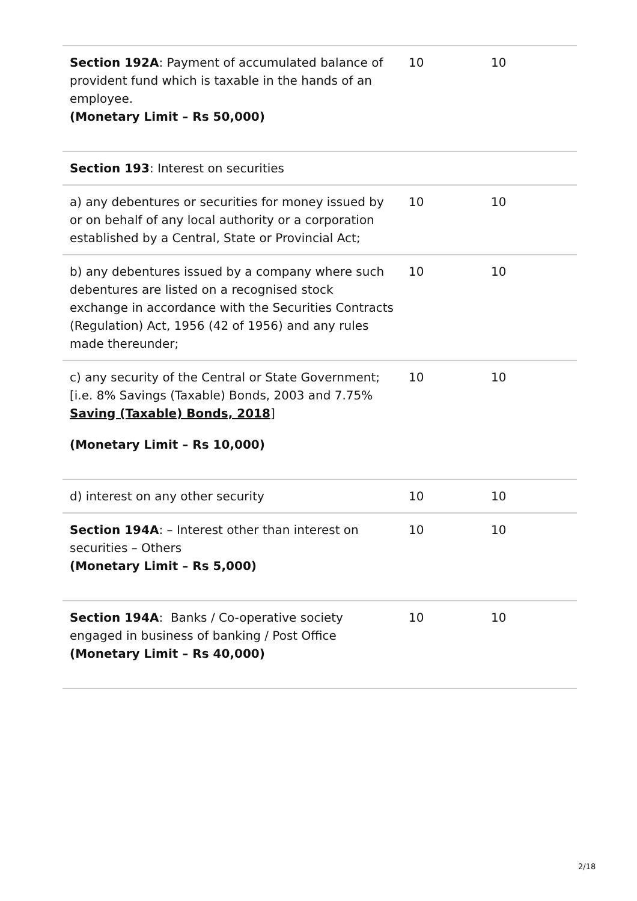| Section 192A : Payment of accumulated balance of provident fund which is taxable in the hands of an employee. (Monetary Limit – Rs 50,000) | 10 | 10 |
| Section 193 : Interest on securities | | |
| a) any debentures or securities for money issued by or on behalf of any local authority or a corporation established by a Central, State or Provincial Act; | 10 | 10 |
| b) any debentures issued by a company where such debentures are listed on a recognised stock exchange in accordance with the Securities Contracts (Regulation) Act, 1956 (42 of 1956) and any rules made thereunder; | 10 | 10 |
| c) any security of the Central or State Government; [i.e. 8% Savings (Taxable) Bonds, 2003 and 7.75% Saving (Taxable) Bonds, 2018 ] (Monetary Limit – Rs 10,000) | 10 | 10 |
| d) interest on any other security | 10 | 10 |
| Section 194A : – Interest other than interest on securities – Others (Monetary Limit – Rs 5,000) | 10 | 10 |
| Section 194A : Banks / Co-operative society engaged in business of banking / Post Office (Monetary Limit – Rs 40,000) | 10 | 10 |
2/18